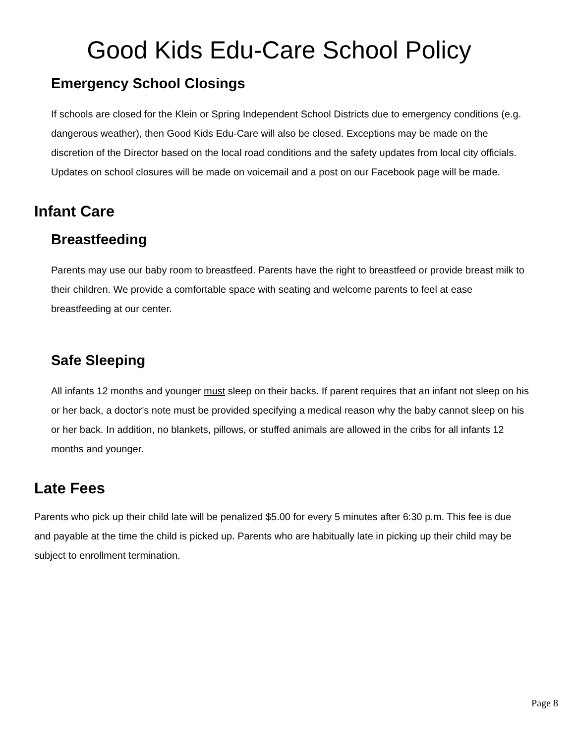Good Kids Edu-Care School Policy
Emergency School Closings
If schools are closed for the Klein or Spring Independent School Districts due to emergency conditions (e.g. dangerous weather), then Good Kids Edu-Care will also be closed. Exceptions may be made on the discretion of the Director based on the local road conditions and the safety updates from local city officials. Updates on school closures will be made on voicemail and a post on our Facebook page will be made.
Infant Care
Breastfeeding
Parents may use our baby room to breastfeed. Parents have the right to breastfeed or provide breast milk to their children. We provide a comfortable space with seating and welcome parents to feel at ease breastfeeding at our center.
Safe Sleeping
All infants 12 months and younger must sleep on their backs. If parent requires that an infant not sleep on his or her back, a doctor's note must be provided specifying a medical reason why the baby cannot sleep on his or her back. In addition, no blankets, pillows, or stuffed animals are allowed in the cribs for all infants 12 months and younger.
Late Fees
Parents who pick up their child late will be penalized $5.00 for every 5 minutes after 6:30 p.m. This fee is due and payable at the time the child is picked up. Parents who are habitually late in picking up their child may be subject to enrollment termination.
Page 8